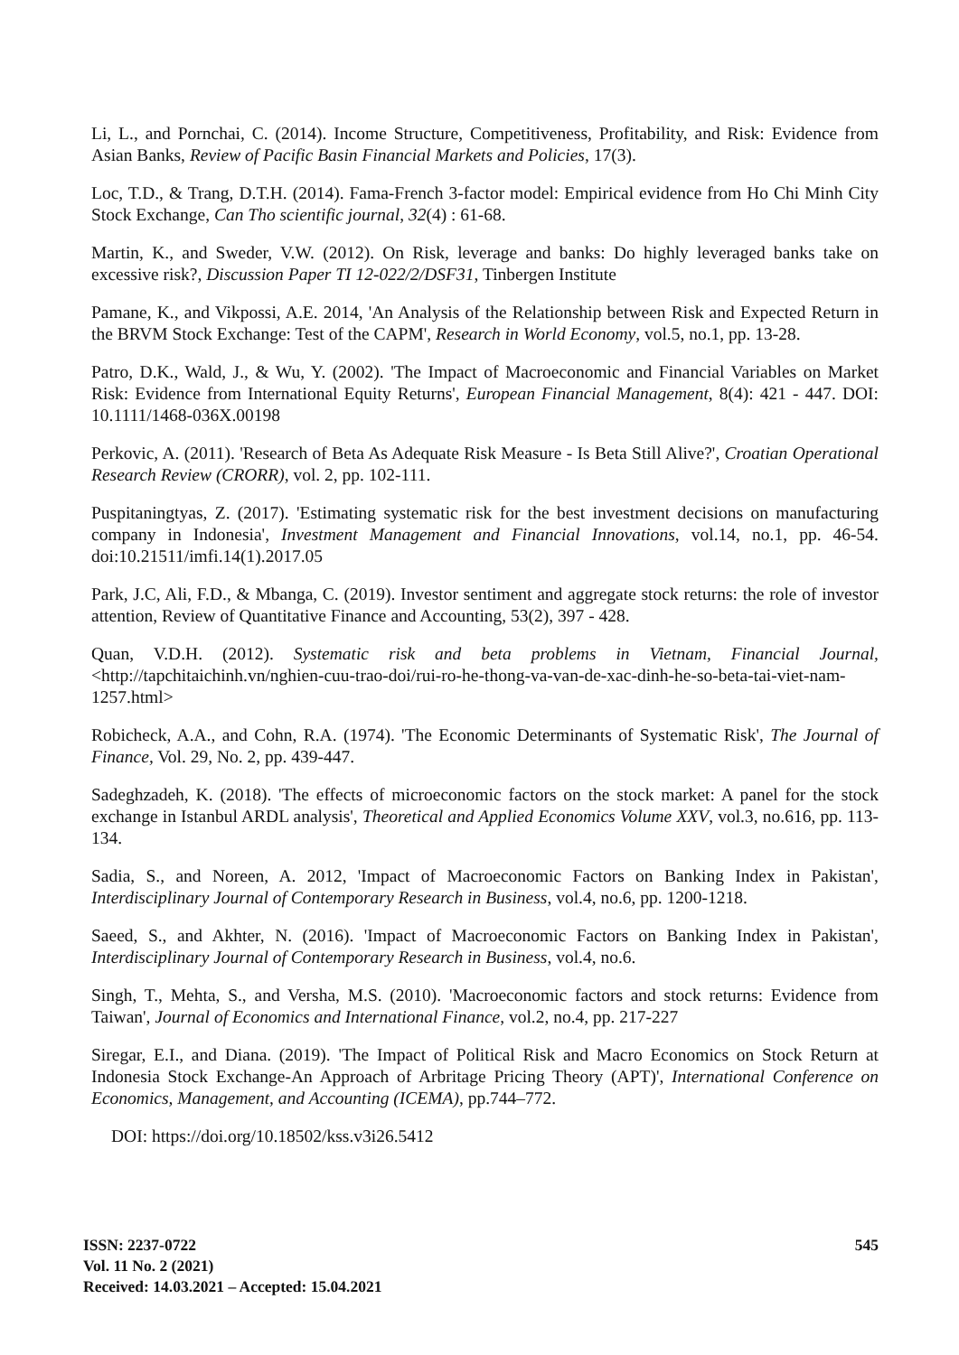Li, L., and Pornchai, C. (2014). Income Structure, Competitiveness, Profitability, and Risk: Evidence from Asian Banks, Review of Pacific Basin Financial Markets and Policies, 17(3).
Loc, T.D., & Trang, D.T.H. (2014). Fama-French 3-factor model: Empirical evidence from Ho Chi Minh City Stock Exchange, Can Tho scientific journal, 32(4) : 61-68.
Martin, K., and Sweder, V.W. (2012). On Risk, leverage and banks: Do highly leveraged banks take on excessive risk?, Discussion Paper TI 12-022/2/DSF31, Tinbergen Institute
Pamane, K., and Vikpossi, A.E. 2014, 'An Analysis of the Relationship between Risk and Expected Return in the BRVM Stock Exchange: Test of the CAPM', Research in World Economy, vol.5, no.1, pp. 13-28.
Patro, D.K., Wald, J., & Wu, Y. (2002). 'The Impact of Macroeconomic and Financial Variables on Market Risk: Evidence from International Equity Returns', European Financial Management, 8(4): 421 - 447. DOI: 10.1111/1468-036X.00198
Perkovic, A. (2011). 'Research of Beta As Adequate Risk Measure - Is Beta Still Alive?', Croatian Operational Research Review (CRORR), vol. 2, pp. 102-111.
Puspitaningtyas, Z. (2017). 'Estimating systematic risk for the best investment decisions on manufacturing company in Indonesia', Investment Management and Financial Innovations, vol.14, no.1, pp. 46-54. doi:10.21511/imfi.14(1).2017.05
Park, J.C, Ali, F.D., & Mbanga, C. (2019). Investor sentiment and aggregate stock returns: the role of investor attention, Review of Quantitative Finance and Accounting, 53(2), 397 - 428.
Quan, V.D.H. (2012). Systematic risk and beta problems in Vietnam, Financial Journal, <http://tapchitaichinh.vn/nghien-cuu-trao-doi/rui-ro-he-thong-va-van-de-xac-dinh-he-so-beta-tai-viet-nam-1257.html>
Robicheck, A.A., and Cohn, R.A. (1974). 'The Economic Determinants of Systematic Risk', The Journal of Finance, Vol. 29, No. 2, pp. 439-447.
Sadeghzadeh, K. (2018). 'The effects of microeconomic factors on the stock market: A panel for the stock exchange in Istanbul ARDL analysis', Theoretical and Applied Economics Volume XXV, vol.3, no.616, pp. 113-134.
Sadia, S., and Noreen, A. 2012, 'Impact of Macroeconomic Factors on Banking Index in Pakistan', Interdisciplinary Journal of Contemporary Research in Business, vol.4, no.6, pp. 1200-1218.
Saeed, S., and Akhter, N. (2016). 'Impact of Macroeconomic Factors on Banking Index in Pakistan', Interdisciplinary Journal of Contemporary Research in Business, vol.4, no.6.
Singh, T., Mehta, S., and Versha, M.S. (2010). 'Macroeconomic factors and stock returns: Evidence from Taiwan', Journal of Economics and International Finance, vol.2, no.4, pp. 217-227
Siregar, E.I., and Diana. (2019). 'The Impact of Political Risk and Macro Economics on Stock Return at Indonesia Stock Exchange-An Approach of Arbritage Pricing Theory (APT)', International Conference on Economics, Management, and Accounting (ICEMA), pp.744–772.
DOI: https://doi.org/10.18502/kss.v3i26.5412
ISSN: 2237-0722
Vol. 11 No. 2 (2021)
Received: 14.03.2021 – Accepted: 15.04.2021
545